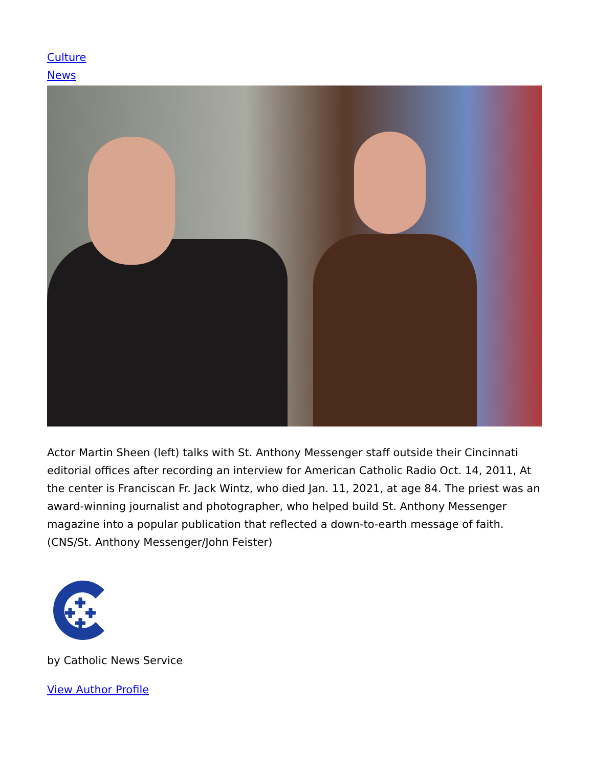Culture
News
Actor Martin Sheen (left) talks with St. Anthony Messenger staff outside their Cincinnati editorial offices after recording an interview for American Catholic Radio Oct. 14, 2011, At the center is Franciscan Fr. Jack Wintz, who died Jan. 11, 2021, at age 84. The priest was an award-winning journalist and photographer, who helped build St. Anthony Messenger magazine into a popular publication that reflected a down-to-earth message of faith. (CNS/St. Anthony Messenger/John Feister)
by Catholic News Service
View Author Profile